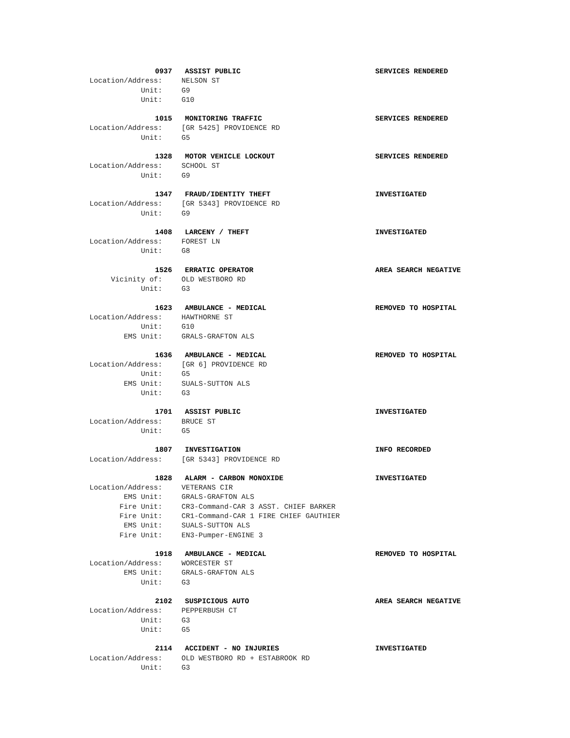0937 ASSIST PUBLIC SERVICES RENDERED
Location/Address: NELSON ST
Unit: G9
Unit: G10
1015 MONITORING TRAFFIC SERVICES RENDERED
Location/Address: [GR 5425] PROVIDENCE RD
Unit: G5
1328 MOTOR VEHICLE LOCKOUT SERVICES RENDERED
Location/Address: SCHOOL ST
Unit: G9
1347 FRAUD/IDENTITY THEFT INVESTIGATED
Location/Address: [GR 5343] PROVIDENCE RD
Unit: G9
1408 LARCENY / THEFT INVESTIGATED
Location/Address: FOREST LN
Unit: G8
1526 ERRATIC OPERATOR AREA SEARCH NEGATIVE
Vicinity of: OLD WESTBORO RD
Unit: G3
1623 AMBULANCE - MEDICAL REMOVED TO HOSPITAL
Location/Address: HAWTHORNE ST
Unit: G10
EMS Unit: GRALS-GRAFTON ALS
1636 AMBULANCE - MEDICAL REMOVED TO HOSPITAL
Location/Address: [GR 6] PROVIDENCE RD
Unit: G5
EMS Unit: SUALS-SUTTON ALS
Unit: G3
1701 ASSIST PUBLIC INVESTIGATED
Location/Address: BRUCE ST
Unit: G5
1807 INVESTIGATION INFO RECORDED
Location/Address: [GR 5343] PROVIDENCE RD
1828 ALARM - CARBON MONOXIDE INVESTIGATED
Location/Address: VETERANS CIR
EMS Unit: GRALS-GRAFTON ALS
Fire Unit: CR3-Command-CAR 3 ASST. CHIEF BARKER
Fire Unit: CR1-Command-CAR 1 FIRE CHIEF GAUTHIER
EMS Unit: SUALS-SUTTON ALS
Fire Unit: EN3-Pumper-ENGINE 3
1918 AMBULANCE - MEDICAL REMOVED TO HOSPITAL
Location/Address: WORCESTER ST
EMS Unit: GRALS-GRAFTON ALS
Unit: G3
2102 SUSPICIOUS AUTO AREA SEARCH NEGATIVE
Location/Address: PEPPERBUSH CT
Unit: G3
Unit: G5
2114 ACCIDENT - NO INJURIES INVESTIGATED
Location/Address: OLD WESTBORO RD + ESTABROOK RD
Unit: G3